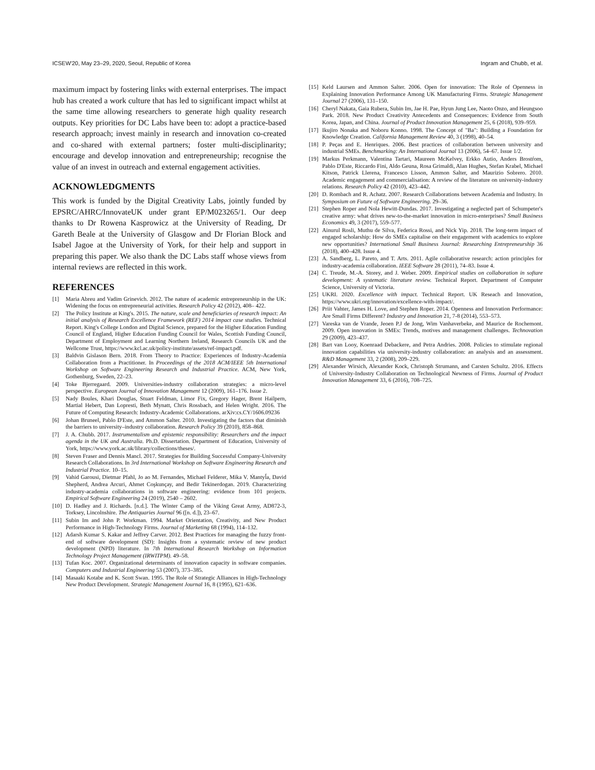ICSEW'20, May 23–29, 2020, Seoul, Republic of Korea Ingram and Chubb, et al.
maximum impact by fostering links with external enterprises. The impact hub has created a work culture that has led to significant impact whilst at the same time allowing researchers to generate high quality research outputs. Key priorities for DC Labs have been to: adopt a practice-based research approach; invest mainly in research and innovation co-created and co-shared with external partners; foster multi-disciplinarity; encourage and develop innovation and entrepreneurship; recognise the value of an invest in outreach and external engagement activities.
ACKNOWLEDGMENTS
This work is funded by the Digital Creativity Labs, jointly funded by EPSRC/AHRC/InnovateUK under grant EP/M023265/1. Our deep thanks to Dr Rowena Kasprowicz at the University of Reading, Dr Gareth Beale at the University of Glasgow and Dr Florian Block and Isabel Jagoe at the University of York, for their help and support in preparing this paper. We also thank the DC Labs staff whose views from internal reviews are reflected in this work.
REFERENCES
[1] Maria Abreu and Vadim Grinevich. 2012. The nature of academic entrepreneurship in the UK: Widening the focus on entrepreneurial activities. Research Policy 42 (2012), 408– 422.
[2] The Policy Institute at King's. 2015. The nature, scale and beneficiaries of research impact: An initial analysis of Research Excellence Framework (REF) 2014 impact case studies. Technical Report. King's College London and Digital Science, prepared for the Higher Education Funding Council of England, Higher Education Funding Council for Wales, Scottish Funding Council, Department of Employment and Learning Northern Ireland, Research Councils UK and the Wellcome Trust, https://www.kcl.ac.uk/policy-institute/assets/ref-impact.pdf.
[3] Baldvin Gislason Bern. 2018. From Theory to Practice: Experiences of Industry-Academia Collaboration from a Practitioner. In Proceedings of the 2018 ACM/IEEE 5th International Workshop on Software Engineering Research and Industrial Practice. ACM, New York, Gothenburg, Sweden, 22–23.
[4] Toke Bjerregaard. 2009. Universities-industry collaboration strategies: a micro-level perspective. European Journal of Innovation Management 12 (2009), 161–176. Issue 2.
[5] Nady Boules, Khari Douglas, Stuart Feldman, Limor Fix, Gregory Hager, Brent Hailpern, Martial Hebert, Dan Lopresti, Beth Mynatt, Chris Rossbach, and Helen Wright. 2016. The Future of Computing Research: Industry-Academic Collaborations. arXiv:cs.CY/1606.09236
[6] Johan Bruneel, Pablo D'Este, and Ammon Salter. 2010. Investigating the factors that diminish the barriers to university–industry collaboration. Research Policy 39 (2010), 858–868.
[7] J. A. Chubb. 2017. Instrumentalism and epistemic responsibility: Researchers and the impact agenda in the UK and Australia. Ph.D. Dissertation. Department of Education, University of York, https://www.york.ac.uk/library/collections/theses/.
[8] Steven Fraser and Dennis Mancl. 2017. Strategies for Building Successful Company-University Research Collaborations. In 3rd International Workshop on Software Engineering Research and Industrial Practice. 10–15.
[9] Vahid Garousi, Dietmar Pfahl, Jo ao M. Fernandes, Michael Felderer, Mika V. Ḿantyĺ́a, David Shepherd, Andrea Arcuri, Ahmet Coşkunçay, and Bedir Tekinerdogan. 2019. Characterizing industry-academia collaborations in software engineering: evidence from 101 projects. Empirical Software Engineering 24 (2019), 2540 – 2602.
[10] D. Hadley and J. Richards. [n.d.]. The Winter Camp of the Viking Great Army, AD872-3, Torksey, Lincolnshire. The Antiquaries Journal 96 ([n. d.]), 23–67.
[11] Subin Im and John P. Workman. 1994. Market Orientation, Creativity, and New Product Performance in High-Technology Firms. Journal of Marketing 68 (1994), 114–132.
[12] Adarsh Kumar S. Kakar and Jeffrey Carver. 2012. Best Practices for managing the fuzzy front-end of software development (SD): Insights from a systematic review of new product development (NPD) literature. In 7th International Research Workshop on Information Technology Project Management (IRWITPM). 49–58.
[13] Tufan Koc. 2007. Organizational determinants of innovation capacity in software companies. Computers and Industrial Engineering 53 (2007), 373–385.
[14] Masaaki Kotabe and K. Scott Swan. 1995. The Role of Strategic Alliances in High-Technology New Product Development. Strategic Management Journal 16, 8 (1995), 621–636.
[15] Keld Laursen and Ammon Salter. 2006. Open for innovation: The Role of Openness in Explaining Innovation Performance Among UK Manufacturing Firms. Strategic Management Journal 27 (2006), 131–150.
[16] Cheryl Nakata, Gaia Rubera, Subin Im, Jae H. Pae, Hyun Jung Lee, Naoto Onzo, and Heungsoo Park. 2018. New Product Creativity Antecedents and Consequences: Evidence from South Korea, Japan, and China. Journal of Product Innovation Management 25, 6 (2018), 939–959.
[17] Ikujiro Nonaka and Noboru Konno. 1998. The Concept of "Ba": Building a Foundation for Knowledge Creation. California Management Review 40, 3 (1998), 40–54.
[18] P. Peças and E. Henriques. 2006. Best practices of collaboration between university and industrial SMEs. Benchmarking: An International Journal 13 (2006), 54–67. Issue 1/2.
[19] Markus Perkmann, Valentina Tartari, Maureen McKelvey, Erkko Autio, Anders Brostŕom, Pablo D'Este, Riccardo Fini, Aldo Geuna, Rosa Grimaldi, Alan Hughes, Stefan Krabel, Michael Kitson, Patrick Llerena, Francesco Lisson, Ammon Salter, and Maurizio Sobrero. 2010. Academic engagement and commercialisation: A review of the literature on university-industry relations. Research Policy 42 (2010), 423–442.
[20] D. Rombach and R. Achatz. 2007. Research Collaborations between Academia and Industry. In Symposium on Future of Software Engineering. 29–36.
[21] Stephen Roper and Nola Hewitt-Dundas. 2017. Investigating a neglected part of Schumpeter's creative army: what drives new-to-the-market innovation in micro-enterprises? Small Business Economics 49, 3 (2017), 559–577.
[22] Ainurul Rosli, Muthu de Silva, Federica Rossi, and Nick Yip. 2018. The long-term impact of engaged scholarship: How do SMEs capitalise on their engagement with academics to explore new opportunities? International Small Business Journal: Researching Entrepreneurship 36 (2018), 400–428. Issue 4.
[23] A. Sandberg, L. Pareto, and T. Arts. 2011. Agile collaborative research: action principles for industry-academia collaboration. IEEE Software 28 (2011), 74–83. Issue 4.
[24] C. Treude, M.-A. Storey, and J. Weber. 2009. Empirical studies on collaboration in softare development: A systematic literature review. Technical Report. Department of Computer Science, University of Victoria.
[25] UKRI. 2020. Excellence with impact. Technical Report. UK Reseach and Innovation, https://www.ukri.org/innovation/excellence-with-impact/.
[26] Priit Vahter, James H. Love, and Stephen Roper. 2014. Openness and Innovation Performance: Are Small Firms Different? Industry and Innovation 21, 7-8 (2014), 553–573.
[27] Vareska van de Vrande, Jeoen P.J de Jong, Wim Vanhaverbeke, and Maurice de Rochemont. 2009. Open innovation in SMEs: Trends, motives and management challenges. Technovation 29 (2009), 423–437.
[28] Bart van Looy, Koenraad Debackere, and Petra Andries. 2008. Policies to stimulate regional innovation capabilities via university-industry collaboration: an analysis and an assessment. R&D Management 33, 2 (2008), 209–229.
[29] Alexander Wirsich, Alexander Kock, Christoph Strumann, and Carsten Schultz. 2016. Effects of University-Industry Collaboration on Technological Newness of Firms. Journal of Product Innovation Management 33, 6 (2016), 708–725.